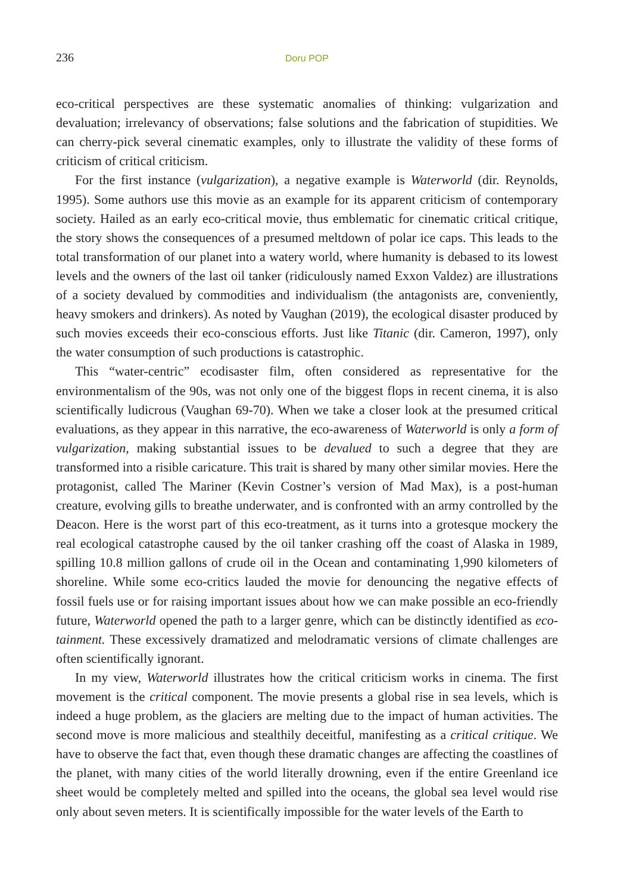236 Doru POP
eco-critical perspectives are these systematic anomalies of thinking: vulgarization and devaluation; irrelevancy of observations; false solutions and the fabrication of stupidities. We can cherry-pick several cinematic examples, only to illustrate the validity of these forms of criticism of critical criticism.
For the first instance (vulgarization), a negative example is Waterworld (dir. Reynolds, 1995). Some authors use this movie as an example for its apparent criticism of contemporary society. Hailed as an early eco-critical movie, thus emblematic for cinematic critical critique, the story shows the consequences of a presumed meltdown of polar ice caps. This leads to the total transformation of our planet into a watery world, where humanity is debased to its lowest levels and the owners of the last oil tanker (ridiculously named Exxon Valdez) are illustrations of a society devalued by commodities and individualism (the antagonists are, conveniently, heavy smokers and drinkers). As noted by Vaughan (2019), the ecological disaster produced by such movies exceeds their eco-conscious efforts. Just like Titanic (dir. Cameron, 1997), only the water consumption of such productions is catastrophic.
This “water-centric” ecodisaster film, often considered as representative for the environmentalism of the 90s, was not only one of the biggest flops in recent cinema, it is also scientifically ludicrous (Vaughan 69-70). When we take a closer look at the presumed critical evaluations, as they appear in this narrative, the eco-awareness of Waterworld is only a form of vulgarization, making substantial issues to be devalued to such a degree that they are transformed into a risible caricature. This trait is shared by many other similar movies. Here the protagonist, called The Mariner (Kevin Costner’s version of Mad Max), is a post-human creature, evolving gills to breathe underwater, and is confronted with an army controlled by the Deacon. Here is the worst part of this eco-treatment, as it turns into a grotesque mockery the real ecological catastrophe caused by the oil tanker crashing off the coast of Alaska in 1989, spilling 10.8 million gallons of crude oil in the Ocean and contaminating 1,990 kilometers of shoreline. While some eco-critics lauded the movie for denouncing the negative effects of fossil fuels use or for raising important issues about how we can make possible an eco-friendly future, Waterworld opened the path to a larger genre, which can be distinctly identified as eco-tainment. These excessively dramatized and melodramatic versions of climate challenges are often scientifically ignorant.
In my view, Waterworld illustrates how the critical criticism works in cinema. The first movement is the critical component. The movie presents a global rise in sea levels, which is indeed a huge problem, as the glaciers are melting due to the impact of human activities. The second move is more malicious and stealthily deceitful, manifesting as a critical critique. We have to observe the fact that, even though these dramatic changes are affecting the coastlines of the planet, with many cities of the world literally drowning, even if the entire Greenland ice sheet would be completely melted and spilled into the oceans, the global sea level would rise only about seven meters. It is scientifically impossible for the water levels of the Earth to